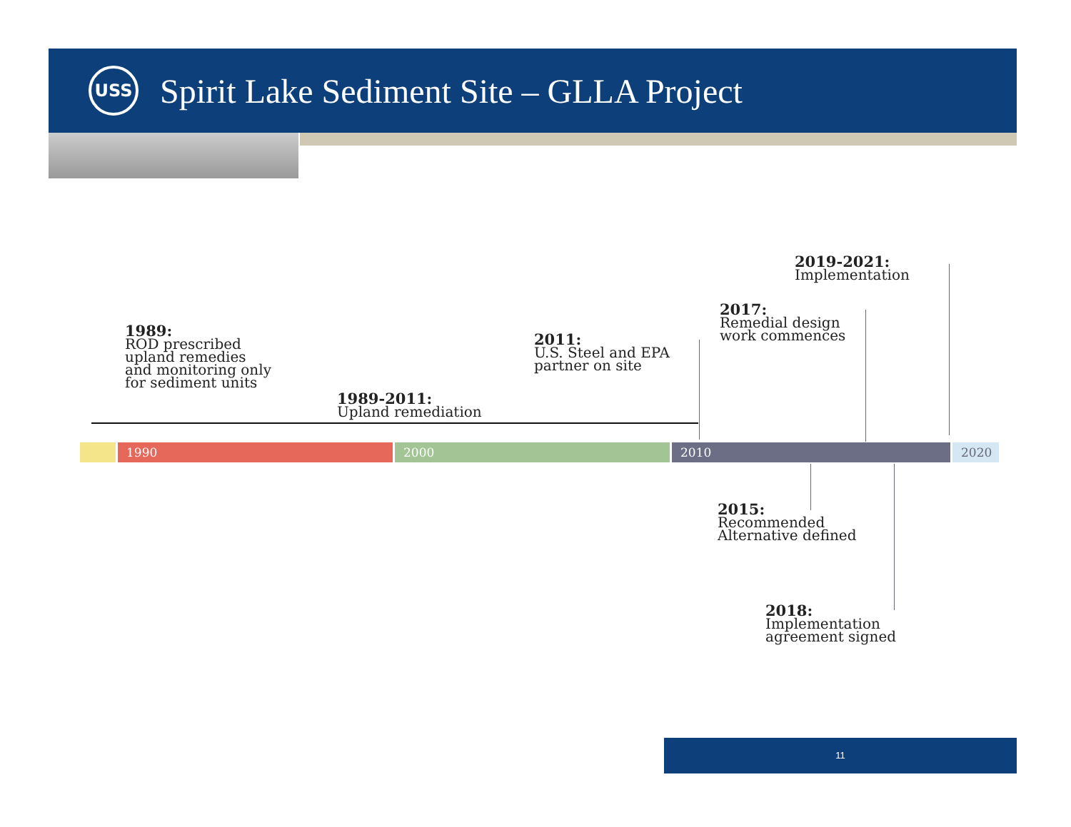USS
Spirit Lake Sediment Site – GLLA Project
1989:
ROD prescribed
upland remedies
and monitoring only
for sediment units
1989-2011:
Upland remediation
2011:
U.S. Steel and EPA
partner on site
2017:
Remedial design
work commences
2019-2021:
Implementation
1990 2000 2010 2020
2015:
Recommended
Alternative defined
2018:
Implementation
agreement signed
11